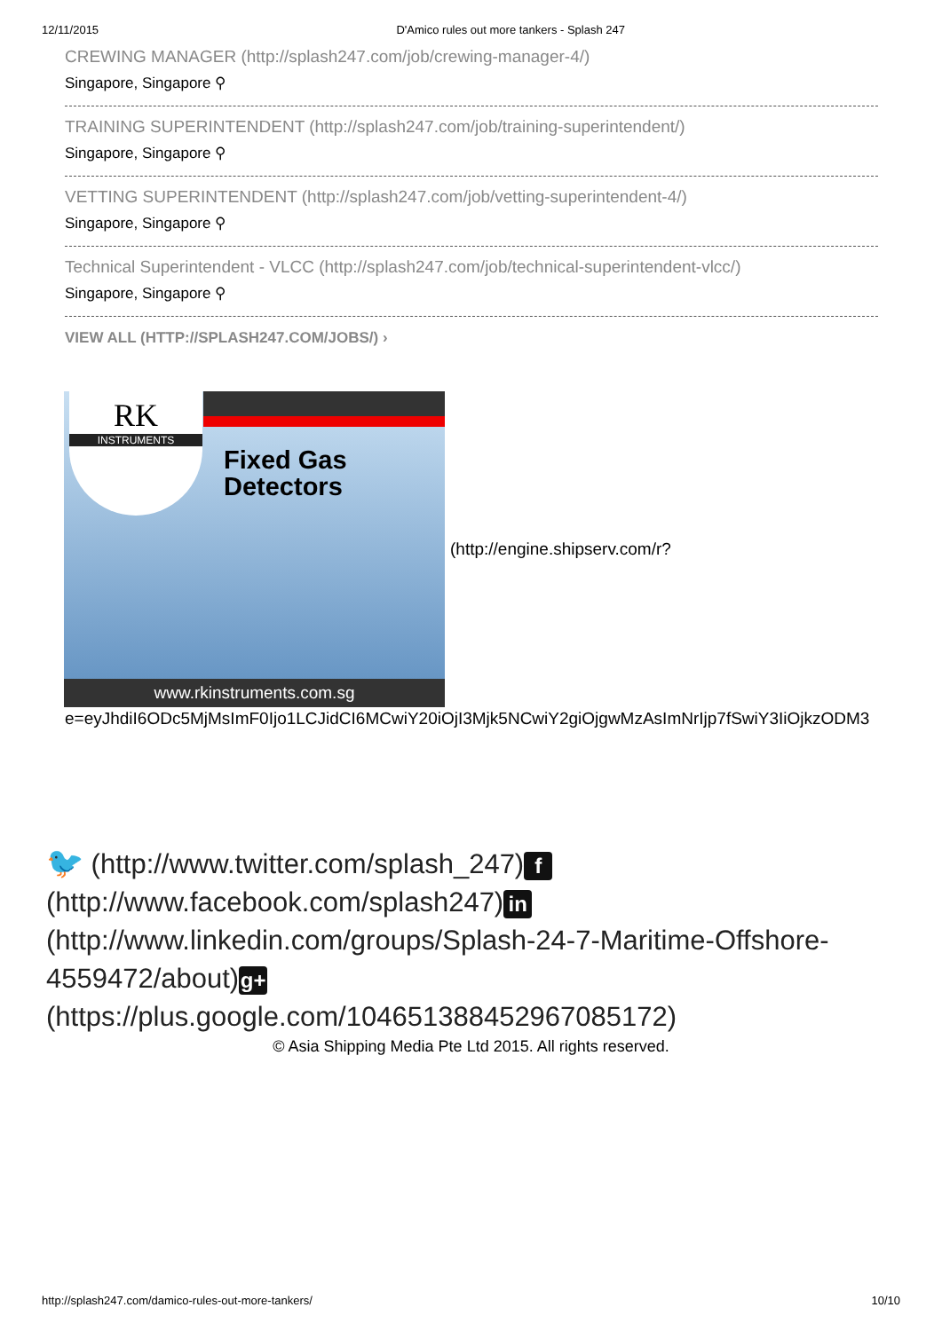12/11/2015 D'Amico rules out more tankers - Splash 247
CREWING MANAGER (http://splash247.com/job/crewing-manager-4/)
Singapore, Singapore ⚲
TRAINING SUPERINTENDENT (http://splash247.com/job/training-superintendent/)
Singapore, Singapore ⚲
VETTING SUPERINTENDENT (http://splash247.com/job/vetting-superintendent-4/)
Singapore, Singapore ⚲
Technical Superintendent - VLCC (http://splash247.com/job/technical-superintendent-vlcc/)
Singapore, Singapore ⚲
VIEW ALL (HTTP://SPLASH247.COM/JOBS/) ›
RK
INSTRUMENTS
Fixed Gas
Detectors
www.rkinstruments.com.sg
(http://engine.shipserv.com/r?
e=eyJhdiI6ODc5MjMsImF0Ijo1LCJidCI6MCwiY20iOjI3Mjk5NCwiY2giOjgwMzAsImNrIjp7fSwiY3IiOjkzODM3
🐦 (http://www.twitter.com/splash_247) f (http://www.facebook.com/splash247) in (http://www.linkedin.com/groups/Splash-24-7-Maritime-Offshore-4559472/about) g+ (https://plus.google.com/104651388452967085172)
© Asia Shipping Media Pte Ltd 2015. All rights reserved.
http://splash247.com/damico-rules-out-more-tankers/ 10/10